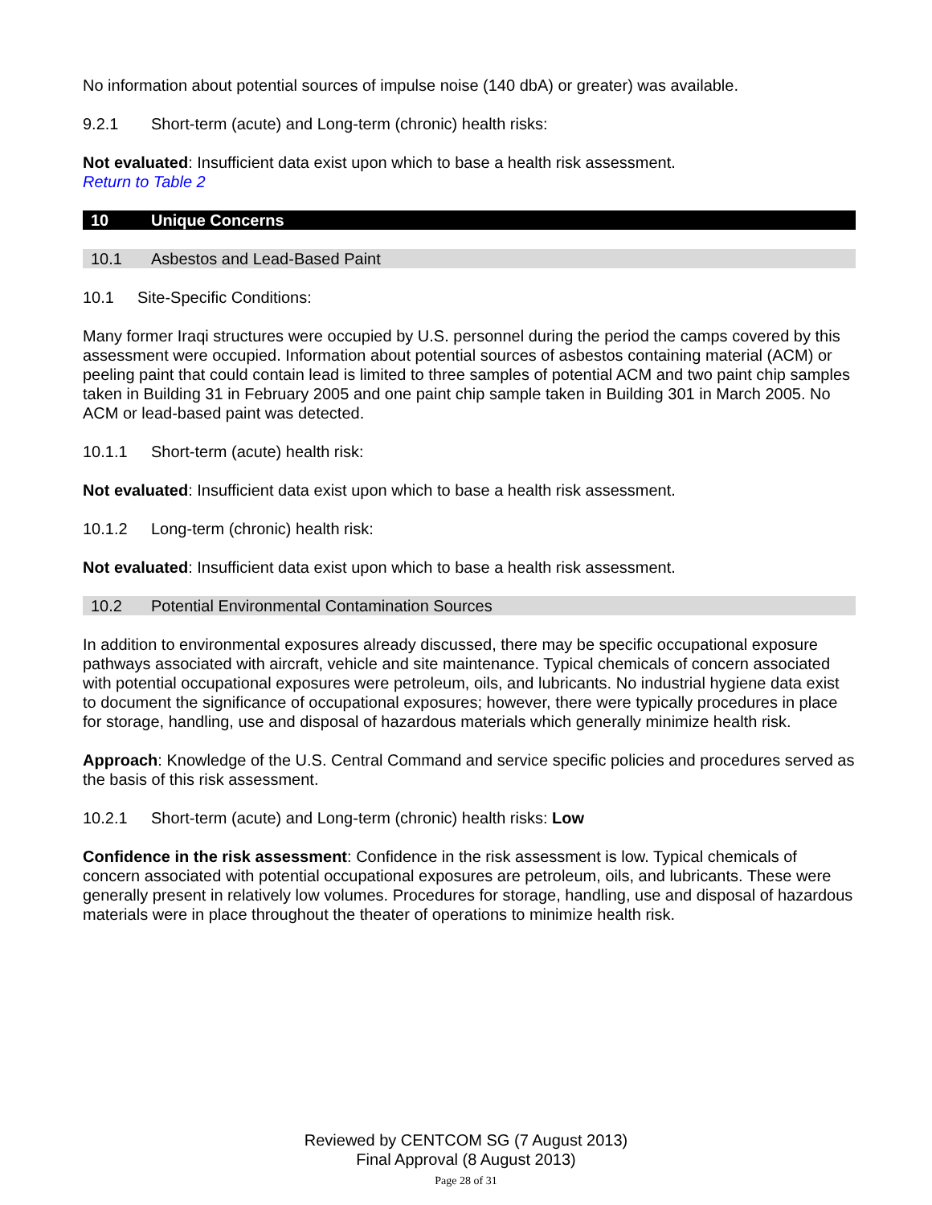No information about potential sources of impulse noise (140 dbA) or greater) was available.
9.2.1 Short-term (acute) and Long-term (chronic) health risks:
Not evaluated: Insufficient data exist upon which to base a health risk assessment.
Return to Table 2
10 Unique Concerns
10.1 Asbestos and Lead-Based Paint
10.1 Site-Specific Conditions:
Many former Iraqi structures were occupied by U.S. personnel during the period the camps covered by this assessment were occupied. Information about potential sources of asbestos containing material (ACM) or peeling paint that could contain lead is limited to three samples of potential ACM and two paint chip samples taken in Building 31 in February 2005 and one paint chip sample taken in Building 301 in March 2005. No ACM or lead-based paint was detected.
10.1.1 Short-term (acute) health risk:
Not evaluated: Insufficient data exist upon which to base a health risk assessment.
10.1.2 Long-term (chronic) health risk:
Not evaluated: Insufficient data exist upon which to base a health risk assessment.
10.2 Potential Environmental Contamination Sources
In addition to environmental exposures already discussed, there may be specific occupational exposure pathways associated with aircraft, vehicle and site maintenance. Typical chemicals of concern associated with potential occupational exposures were petroleum, oils, and lubricants. No industrial hygiene data exist to document the significance of occupational exposures; however, there were typically procedures in place for storage, handling, use and disposal of hazardous materials which generally minimize health risk.
Approach: Knowledge of the U.S. Central Command and service specific policies and procedures served as the basis of this risk assessment.
10.2.1 Short-term (acute) and Long-term (chronic) health risks: Low
Confidence in the risk assessment: Confidence in the risk assessment is low. Typical chemicals of concern associated with potential occupational exposures are petroleum, oils, and lubricants. These were generally present in relatively low volumes. Procedures for storage, handling, use and disposal of hazardous materials were in place throughout the theater of operations to minimize health risk.
Reviewed by CENTCOM SG (7 August 2013)
Final Approval (8 August 2013)
Page 28 of 31